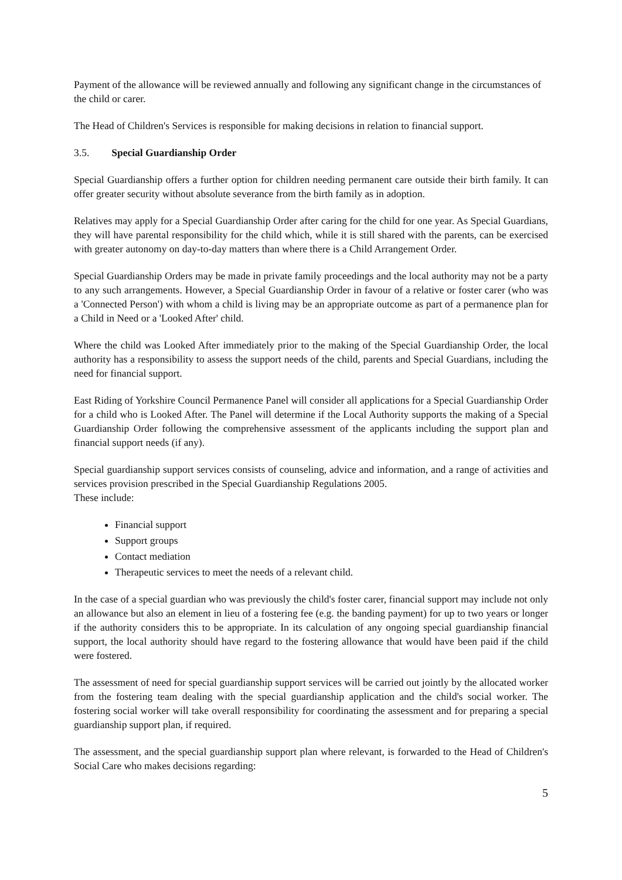Payment of the allowance will be reviewed annually and following any significant change in the circumstances of the child or carer.
The Head of Children's Services is responsible for making decisions in relation to financial support.
3.5. Special Guardianship Order
Special Guardianship offers a further option for children needing permanent care outside their birth family. It can offer greater security without absolute severance from the birth family as in adoption.
Relatives may apply for a Special Guardianship Order after caring for the child for one year. As Special Guardians, they will have parental responsibility for the child which, while it is still shared with the parents, can be exercised with greater autonomy on day-to-day matters than where there is a Child Arrangement Order.
Special Guardianship Orders may be made in private family proceedings and the local authority may not be a party to any such arrangements. However, a Special Guardianship Order in favour of a relative or foster carer (who was a 'Connected Person') with whom a child is living may be an appropriate outcome as part of a permanence plan for a Child in Need or a 'Looked After' child.
Where the child was Looked After immediately prior to the making of the Special Guardianship Order, the local authority has a responsibility to assess the support needs of the child, parents and Special Guardians, including the need for financial support.
East Riding of Yorkshire Council Permanence Panel will consider all applications for a Special Guardianship Order for a child who is Looked After. The Panel will determine if the Local Authority supports the making of a Special Guardianship Order following the comprehensive assessment of the applicants including the support plan and financial support needs (if any).
Special guardianship support services consists of counseling, advice and information, and a range of activities and services provision prescribed in the Special Guardianship Regulations 2005.
These include:
Financial support
Support groups
Contact mediation
Therapeutic services to meet the needs of a relevant child.
In the case of a special guardian who was previously the child's foster carer, financial support may include not only an allowance but also an element in lieu of a fostering fee (e.g. the banding payment) for up to two years or longer if the authority considers this to be appropriate. In its calculation of any ongoing special guardianship financial support, the local authority should have regard to the fostering allowance that would have been paid if the child were fostered.
The assessment of need for special guardianship support services will be carried out jointly by the allocated worker from the fostering team dealing with the special guardianship application and the child's social worker. The fostering social worker will take overall responsibility for coordinating the assessment and for preparing a special guardianship support plan, if required.
The assessment, and the special guardianship support plan where relevant, is forwarded to the Head of Children's Social Care who makes decisions regarding:
5